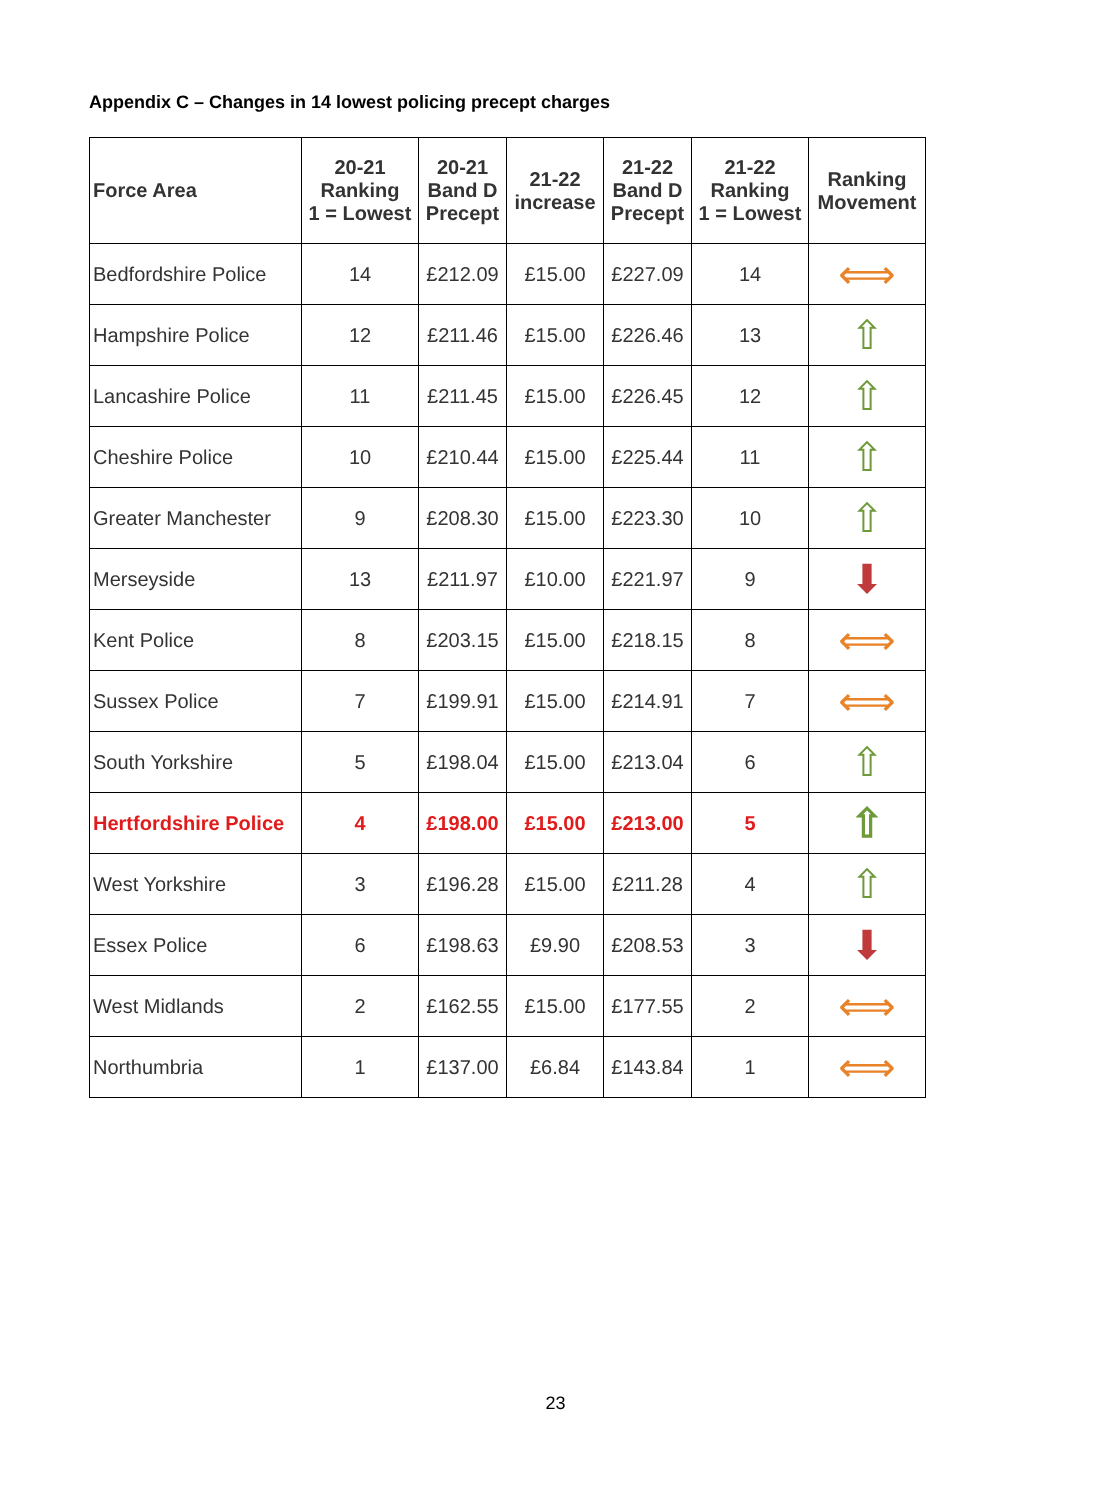Appendix C – Changes in 14 lowest policing precept charges
| Force Area | 20-21 Ranking 1 = Lowest | 20-21 Band D Precept | 21-22 increase | 21-22 Band D Precept | 21-22 Ranking 1 = Lowest | Ranking Movement |
| --- | --- | --- | --- | --- | --- | --- |
| Bedfordshire Police | 14 | £212.09 | £15.00 | £227.09 | 14 | ⟺ |
| Hampshire Police | 12 | £211.46 | £15.00 | £226.46 | 13 | ⇧ |
| Lancashire Police | 11 | £211.45 | £15.00 | £226.45 | 12 | ⇧ |
| Cheshire Police | 10 | £210.44 | £15.00 | £225.44 | 11 | ⇧ |
| Greater Manchester | 9 | £208.30 | £15.00 | £223.30 | 10 | ⇧ |
| Merseyside | 13 | £211.97 | £10.00 | £221.97 | 9 | ⬇ |
| Kent Police | 8 | £203.15 | £15.00 | £218.15 | 8 | ⟺ |
| Sussex Police | 7 | £199.91 | £15.00 | £214.91 | 7 | ⟺ |
| South Yorkshire | 5 | £198.04 | £15.00 | £213.04 | 6 | ⇧ |
| Hertfordshire Police | 4 | £198.00 | £15.00 | £213.00 | 5 | ⇧ |
| West Yorkshire | 3 | £196.28 | £15.00 | £211.28 | 4 | ⇧ |
| Essex Police | 6 | £198.63 | £9.90 | £208.53 | 3 | ⬇ |
| West Midlands | 2 | £162.55 | £15.00 | £177.55 | 2 | ⟺ |
| Northumbria | 1 | £137.00 | £6.84 | £143.84 | 1 | ⟺ |
23